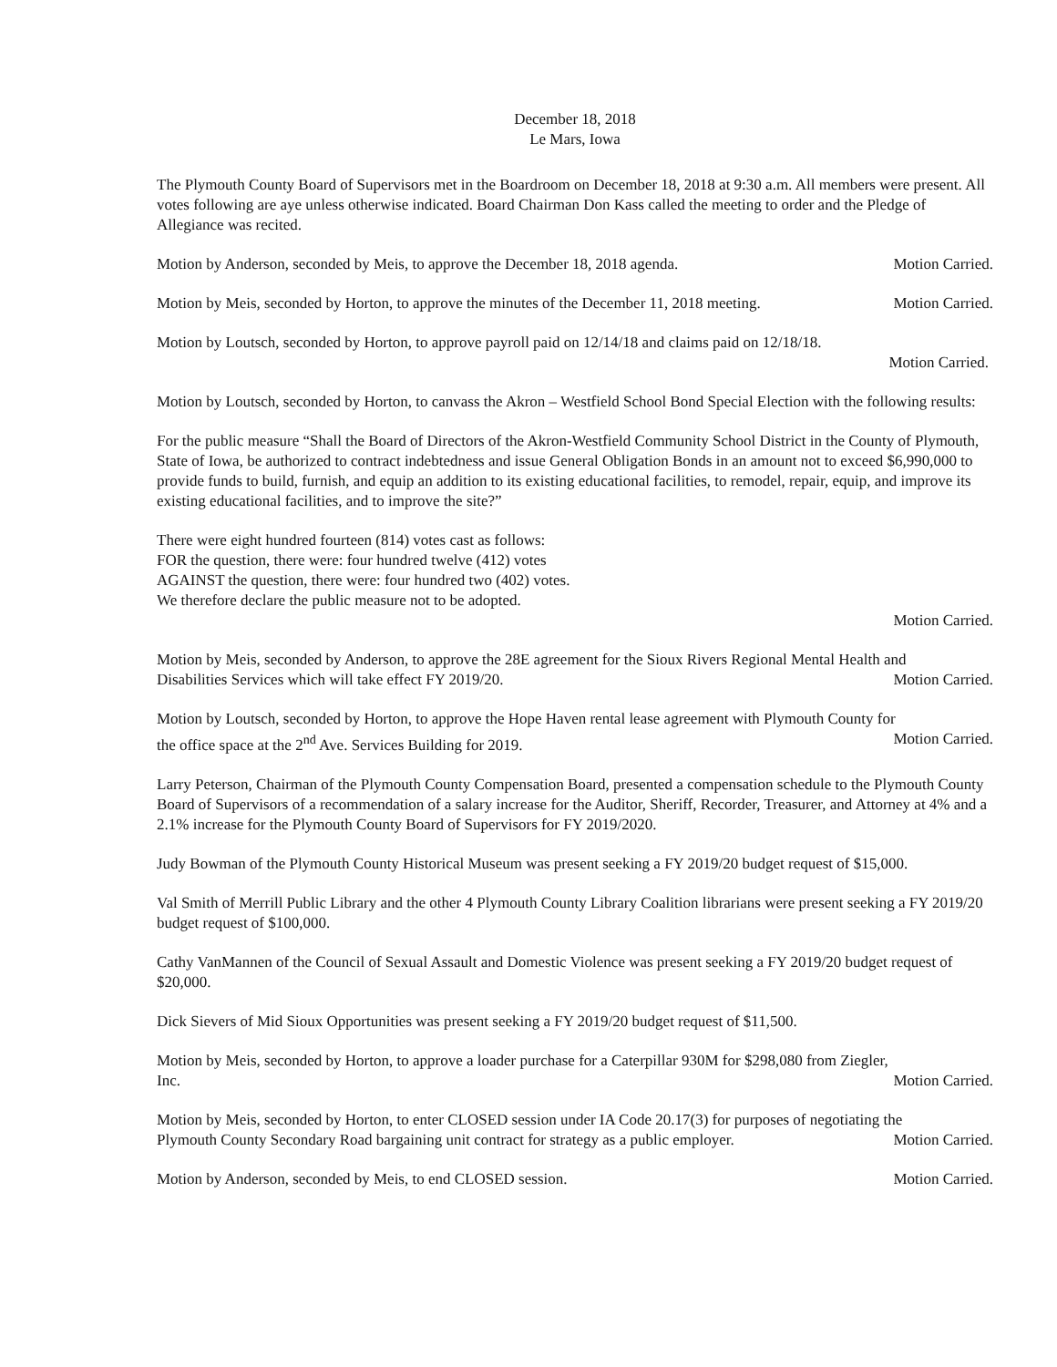December 18, 2018
Le Mars, Iowa
The Plymouth County Board of Supervisors met in the Boardroom on December 18, 2018 at 9:30 a.m. All members were present. All votes following are aye unless otherwise indicated. Board Chairman Don Kass called the meeting to order and the Pledge of Allegiance was recited.
Motion by Anderson, seconded by Meis, to approve the December 18, 2018 agenda. Motion Carried.
Motion by Meis, seconded by Horton, to approve the minutes of the December 11, 2018 meeting. Motion Carried.
Motion by Loutsch, seconded by Horton, to approve payroll paid on 12/14/18 and claims paid on 12/18/18.
Motion Carried.
Motion by Loutsch, seconded by Horton, to canvass the Akron – Westfield School Bond Special Election with the following results:
For the public measure “Shall the Board of Directors of the Akron-Westfield Community School District in the County of Plymouth, State of Iowa, be authorized to contract indebtedness and issue General Obligation Bonds in an amount not to exceed $6,990,000 to provide funds to build, furnish, and equip an addition to its existing educational facilities, to remodel, repair, equip, and improve its existing educational facilities, and to improve the site?”
There were eight hundred fourteen (814) votes cast as follows:
FOR the question, there were: four hundred twelve (412) votes
AGAINST the question, there were: four hundred two (402) votes.
We therefore declare the public measure not to be adopted.
Motion Carried.
Motion by Meis, seconded by Anderson, to approve the 28E agreement for the Sioux Rivers Regional Mental Health and
Disabilities Services which will take effect FY 2019/20. Motion Carried.
Motion by Loutsch, seconded by Horton, to approve the Hope Haven rental lease agreement with Plymouth County for
the office space at the 2<sup>nd</sup> Ave. Services Building for 2019. Motion Carried.
Larry Peterson, Chairman of the Plymouth County Compensation Board, presented a compensation schedule to the Plymouth County Board of Supervisors of a recommendation of a salary increase for the Auditor, Sheriff, Recorder, Treasurer, and Attorney at 4% and a 2.1% increase for the Plymouth County Board of Supervisors for FY 2019/2020.
Judy Bowman of the Plymouth County Historical Museum was present seeking a FY 2019/20 budget request of $15,000.
Val Smith of Merrill Public Library and the other 4 Plymouth County Library Coalition librarians were present seeking a FY 2019/20 budget request of $100,000.
Cathy VanMannen of the Council of Sexual Assault and Domestic Violence was present seeking a FY 2019/20 budget request of $20,000.
Dick Sievers of Mid Sioux Opportunities was present seeking a FY 2019/20 budget request of $11,500.
Motion by Meis, seconded by Horton, to approve a loader purchase for a Caterpillar 930M for $298,080 from Ziegler,
Inc. Motion Carried.
Motion by Meis, seconded by Horton, to enter CLOSED session under IA Code 20.17(3) for purposes of negotiating the
Plymouth County Secondary Road bargaining unit contract for strategy as a public employer. Motion Carried.
Motion by Anderson, seconded by Meis, to end CLOSED session. Motion Carried.